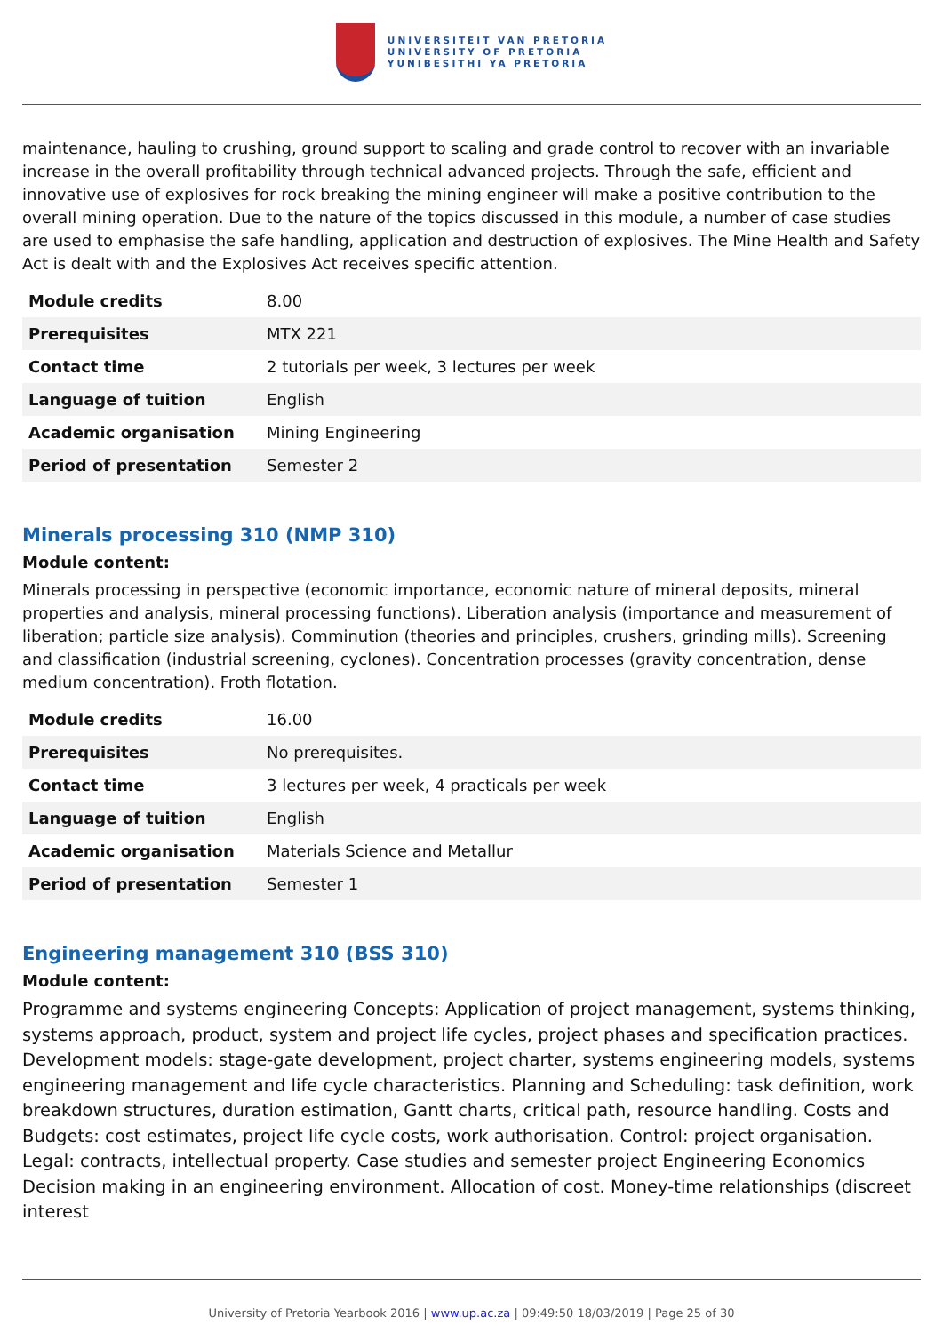UNIVERSITEIT VAN PRETORIA
UNIVERSITY OF PRETORIA
YUNIBESITHI YA PRETORIA
maintenance, hauling to crushing, ground support to scaling and grade control to recover with an invariable increase in the overall profitability through technical advanced projects. Through the safe, efficient and innovative use of explosives for rock breaking the mining engineer will make a positive contribution to the overall mining operation. Due to the nature of the topics discussed in this module, a number of case studies are used to emphasise the safe handling, application and destruction of explosives. The Mine Health and Safety Act is dealt with and the Explosives Act receives specific attention.
| Module credits | 8.00 |
| Prerequisites | MTX 221 |
| Contact time | 2 tutorials per week, 3 lectures per week |
| Language of tuition | English |
| Academic organisation | Mining Engineering |
| Period of presentation | Semester 2 |
Minerals processing 310 (NMP 310)
Module content:
Minerals processing in perspective (economic importance, economic nature of mineral deposits, mineral properties and analysis, mineral processing functions). Liberation analysis (importance and measurement of liberation; particle size analysis). Comminution (theories and principles, crushers, grinding mills). Screening and classification (industrial screening, cyclones). Concentration processes (gravity concentration, dense medium concentration). Froth flotation.
| Module credits | 16.00 |
| Prerequisites | No prerequisites. |
| Contact time | 3 lectures per week, 4 practicals per week |
| Language of tuition | English |
| Academic organisation | Materials Science and Metallur |
| Period of presentation | Semester 1 |
Engineering management 310 (BSS 310)
Module content:
Programme and systems engineering Concepts: Application of project management, systems thinking, systems approach, product, system and project life cycles, project phases and specification practices. Development models: stage-gate development, project charter, systems engineering models, systems engineering management and life cycle characteristics. Planning and Scheduling: task definition, work breakdown structures, duration estimation, Gantt charts, critical path, resource handling. Costs and Budgets: cost estimates, project life cycle costs, work authorisation. Control: project organisation. Legal: contracts, intellectual property. Case studies and semester project Engineering Economics Decision making in an engineering environment. Allocation of cost. Money-time relationships (discreet interest
University of Pretoria Yearbook 2016 | www.up.ac.za | 09:49:50 18/03/2019 | Page 25 of 30